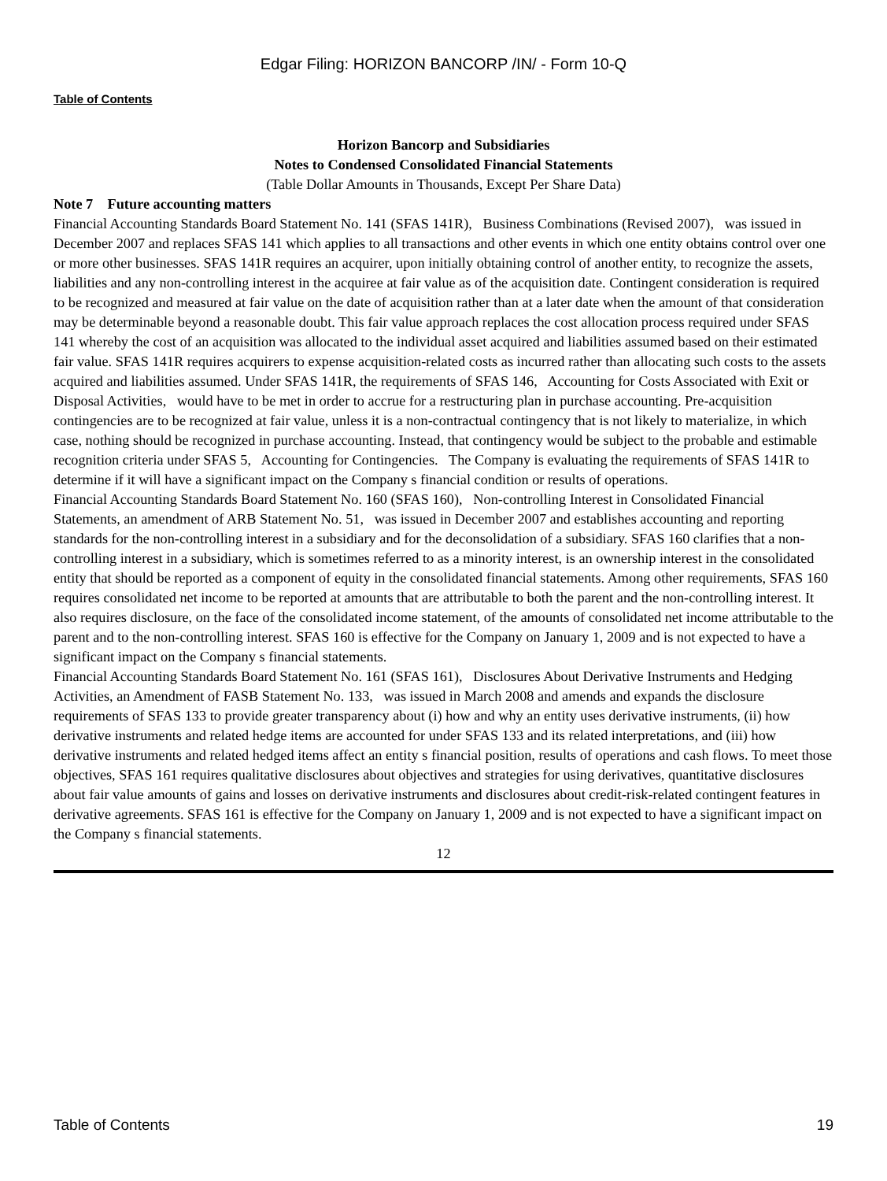Edgar Filing: HORIZON BANCORP /IN/ - Form 10-Q
Table of Contents
Horizon Bancorp and Subsidiaries
Notes to Condensed Consolidated Financial Statements
(Table Dollar Amounts in Thousands, Except Per Share Data)
Note 7 Future accounting matters
Financial Accounting Standards Board Statement No. 141 (SFAS 141R), Business Combinations (Revised 2007), was issued in December 2007 and replaces SFAS 141 which applies to all transactions and other events in which one entity obtains control over one or more other businesses. SFAS 141R requires an acquirer, upon initially obtaining control of another entity, to recognize the assets, liabilities and any non-controlling interest in the acquiree at fair value as of the acquisition date. Contingent consideration is required to be recognized and measured at fair value on the date of acquisition rather than at a later date when the amount of that consideration may be determinable beyond a reasonable doubt. This fair value approach replaces the cost allocation process required under SFAS 141 whereby the cost of an acquisition was allocated to the individual asset acquired and liabilities assumed based on their estimated fair value. SFAS 141R requires acquirers to expense acquisition-related costs as incurred rather than allocating such costs to the assets acquired and liabilities assumed. Under SFAS 141R, the requirements of SFAS 146, Accounting for Costs Associated with Exit or Disposal Activities, would have to be met in order to accrue for a restructuring plan in purchase accounting. Pre-acquisition contingencies are to be recognized at fair value, unless it is a non-contractual contingency that is not likely to materialize, in which case, nothing should be recognized in purchase accounting. Instead, that contingency would be subject to the probable and estimable recognition criteria under SFAS 5, Accounting for Contingencies. The Company is evaluating the requirements of SFAS 141R to determine if it will have a significant impact on the Company s financial condition or results of operations.
Financial Accounting Standards Board Statement No. 160 (SFAS 160), Non-controlling Interest in Consolidated Financial Statements, an amendment of ARB Statement No. 51, was issued in December 2007 and establishes accounting and reporting standards for the non-controlling interest in a subsidiary and for the deconsolidation of a subsidiary. SFAS 160 clarifies that a non-controlling interest in a subsidiary, which is sometimes referred to as a minority interest, is an ownership interest in the consolidated entity that should be reported as a component of equity in the consolidated financial statements. Among other requirements, SFAS 160 requires consolidated net income to be reported at amounts that are attributable to both the parent and the non-controlling interest. It also requires disclosure, on the face of the consolidated income statement, of the amounts of consolidated net income attributable to the parent and to the non-controlling interest. SFAS 160 is effective for the Company on January 1, 2009 and is not expected to have a significant impact on the Company s financial statements.
Financial Accounting Standards Board Statement No. 161 (SFAS 161), Disclosures About Derivative Instruments and Hedging Activities, an Amendment of FASB Statement No. 133, was issued in March 2008 and amends and expands the disclosure requirements of SFAS 133 to provide greater transparency about (i) how and why an entity uses derivative instruments, (ii) how derivative instruments and related hedge items are accounted for under SFAS 133 and its related interpretations, and (iii) how derivative instruments and related hedged items affect an entity s financial position, results of operations and cash flows. To meet those objectives, SFAS 161 requires qualitative disclosures about objectives and strategies for using derivatives, quantitative disclosures about fair value amounts of gains and losses on derivative instruments and disclosures about credit-risk-related contingent features in derivative agreements. SFAS 161 is effective for the Company on January 1, 2009 and is not expected to have a significant impact on the Company s financial statements.
12
Table of Contents 19